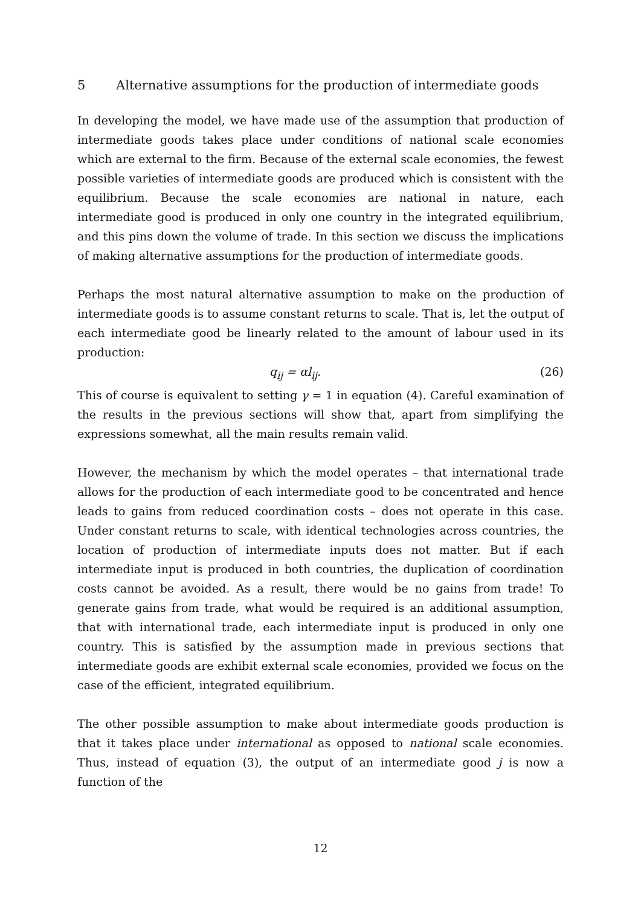5 Alternative assumptions for the production of intermediate goods
In developing the model, we have made use of the assumption that production of intermediate goods takes place under conditions of national scale economies which are external to the firm. Because of the external scale economies, the fewest possible varieties of intermediate goods are produced which is consistent with the equilibrium. Because the scale economies are national in nature, each intermediate good is produced in only one country in the integrated equilibrium, and this pins down the volume of trade. In this section we discuss the implications of making alternative assumptions for the production of intermediate goods.
Perhaps the most natural alternative assumption to make on the production of intermediate goods is to assume constant returns to scale. That is, let the output of each intermediate good be linearly related to the amount of labour used in its production:
q<sub>ij</sub> = αl<sub>ij</sub>. (26)
This of course is equivalent to setting γ = 1 in equation (4). Careful examination of the results in the previous sections will show that, apart from simplifying the expressions somewhat, all the main results remain valid.
However, the mechanism by which the model operates – that international trade allows for the production of each intermediate good to be concentrated and hence leads to gains from reduced coordination costs – does not operate in this case. Under constant returns to scale, with identical technologies across countries, the location of production of intermediate inputs does not matter. But if each intermediate input is produced in both countries, the duplication of coordination costs cannot be avoided. As a result, there would be no gains from trade! To generate gains from trade, what would be required is an additional assumption, that with international trade, each intermediate input is produced in only one country. This is satisfied by the assumption made in previous sections that intermediate goods are exhibit external scale economies, provided we focus on the case of the efficient, integrated equilibrium.
The other possible assumption to make about intermediate goods production is that it takes place under international as opposed to national scale economies. Thus, instead of equation (3), the output of an intermediate good j is now a function of the
12